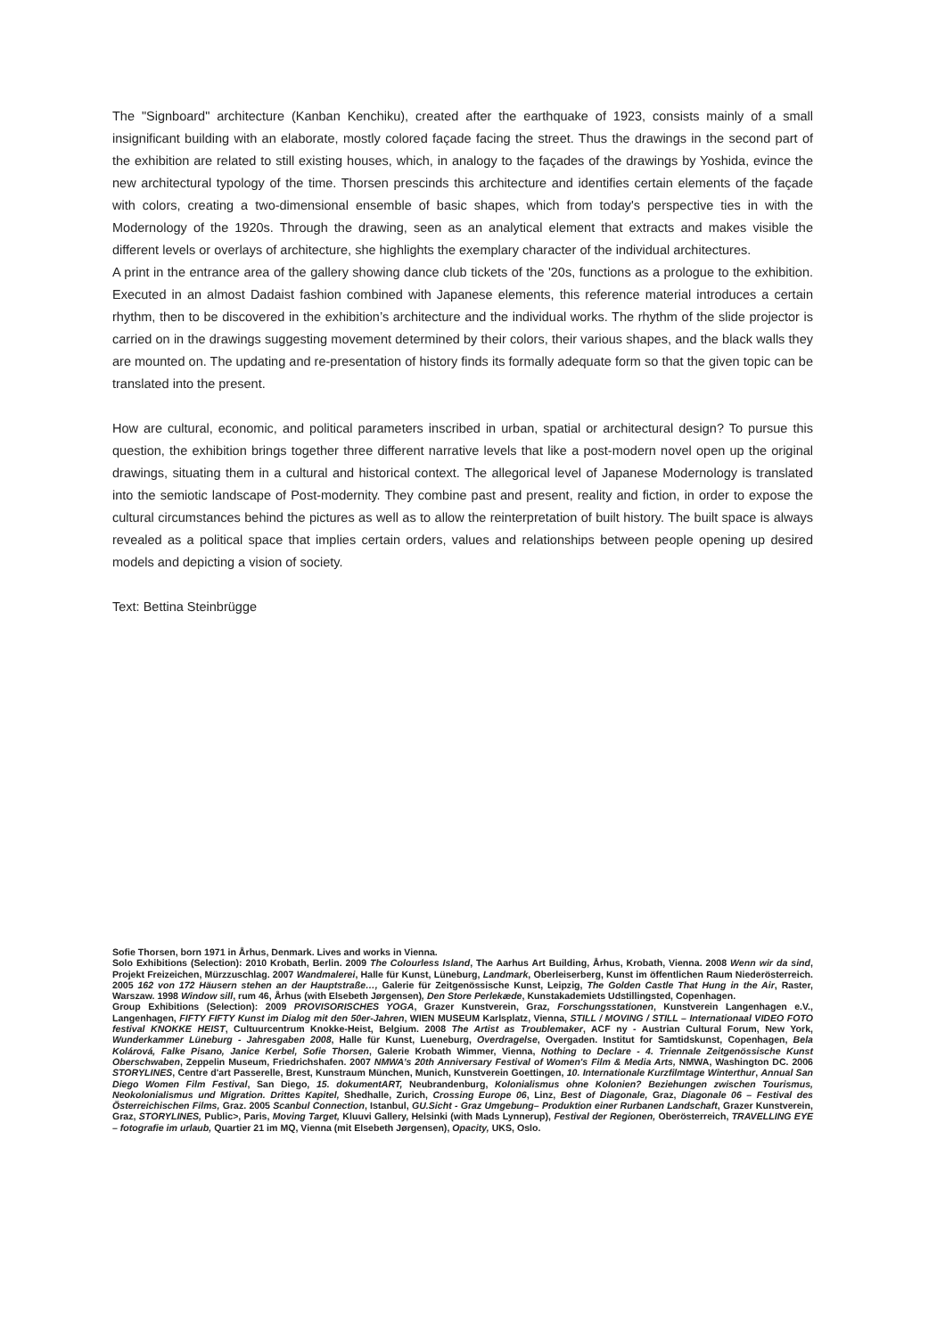The "Signboard" architecture (Kanban Kenchiku), created after the earthquake of 1923, consists mainly of a small insignificant building with an elaborate, mostly colored façade facing the street. Thus the drawings in the second part of the exhibition are related to still existing houses, which, in analogy to the façades of the drawings by Yoshida, evince the new architectural typology of the time. Thorsen prescinds this architecture and identifies certain elements of the façade with colors, creating a two-dimensional ensemble of basic shapes, which from today's perspective ties in with the Modernology of the 1920s. Through the drawing, seen as an analytical element that extracts and makes visible the different levels or overlays of architecture, she highlights the exemplary character of the individual architectures.
A print in the entrance area of the gallery showing dance club tickets of the '20s, functions as a prologue to the exhibition. Executed in an almost Dadaist fashion combined with Japanese elements, this reference material introduces a certain rhythm, then to be discovered in the exhibition’s architecture and the individual works. The rhythm of the slide projector is carried on in the drawings suggesting movement determined by their colors, their various shapes, and the black walls they are mounted on. The updating and re-presentation of history finds its formally adequate form so that the given topic can be translated into the present.
How are cultural, economic, and political parameters inscribed in urban, spatial or architectural design? To pursue this question, the exhibition brings together three different narrative levels that like a post-modern novel open up the original drawings, situating them in a cultural and historical context. The allegorical level of Japanese Modernology is translated into the semiotic landscape of Post-modernity. They combine past and present, reality and fiction, in order to expose the cultural circumstances behind the pictures as well as to allow the reinterpretation of built history. The built space is always revealed as a political space that implies certain orders, values and relationships between people opening up desired models and depicting a vision of society.
Text: Bettina Steinbrügge
Sofie Thorsen, born 1971 in Århus, Denmark. Lives and works in Vienna.
Solo Exhibitions (Selection): 2010 Krobath, Berlin. 2009 The Colourless Island, The Aarhus Art Building, Århus, Krobath, Vienna. 2008 Wenn wir da sind, Projekt Freizeichen, Mürzzuschlag. 2007 Wandmalerei, Halle für Kunst, Lüneburg, Landmark, Oberleiserberg, Kunst im öffentlichen Raum Niederösterreich. 2005 162 von 172 Häusern stehen an der Hauptstraße…, Galerie für Zeitgenössische Kunst, Leipzig, The Golden Castle That Hung in the Air, Raster, Warszaw. 1998 Window sill, rum 46, Århus (with Elsebeth Jørgensen), Den Store Perlekæde, Kunstakademiets Udstillingsted, Copenhagen.
Group Exhibitions (Selection): 2009 PROVISORISCHES YOGA, Grazer Kunstverein, Graz, Forschungsstationen, Kunstverein Langenhagen e.V., Langenhagen, FIFTY FIFTY Kunst im Dialog mit den 50er-Jahren, WIEN MUSEUM Karlsplatz, Vienna, STILL / MOVING / STILL – Internationaal VIDEO FOTO festival KNOKKE HEIST, Cultuurcentrum Knokke-Heist, Belgium. 2008 The Artist as Troublemaker, ACF ny - Austrian Cultural Forum, New York, Wunderkammer Lüneburg - Jahresgaben 2008, Halle für Kunst, Lueneburg, Overdragelse, Overgaden. Institut for Samtidskunst, Copenhagen, Bela Kolárová, Falke Pisano, Janice Kerbel, Sofie Thorsen, Galerie Krobath Wimmer, Vienna, Nothing to Declare - 4. Triennale Zeitgenössische Kunst Oberschwaben, Zeppelin Museum, Friedrichshafen. 2007 NMWA’s 20th Anniversary Festival of Women's Film & Media Arts, NMWA, Washington DC. 2006 STORYLINES, Centre d'art Passerelle, Brest, Kunstraum München, Munich, Kunstverein Goettingen, 10. Internationale Kurzfilmtage Winterthur, Annual San Diego Women Film Festival, San Diego, 15. dokumentART, Neubrandenburg, Kolonialismus ohne Kolonien? Beziehungen zwischen Tourismus, Neokolonialismus und Migration. Drittes Kapitel, Shedhalle, Zurich, Crossing Europe 06, Linz, Best of Diagonale, Graz, Diagonale 06 – Festival des Österreichischen Films, Graz. 2005 Scanbul Connection, Istanbul, GU.Sicht - Graz Umgebung– Produktion einer Rurbanen Landschaft, Grazer Kunstverein, Graz, STORYLINES, Public>, Paris, Moving Target, Kluuvi Gallery, Helsinki (with Mads Lynnerup), Festival der Regionen, Oberösterreich, TRAVELLING EYE – fotografie im urlaub, Quartier 21 im MQ, Vienna (mit Elsebeth Jørgensen), Opacity, UKS, Oslo.